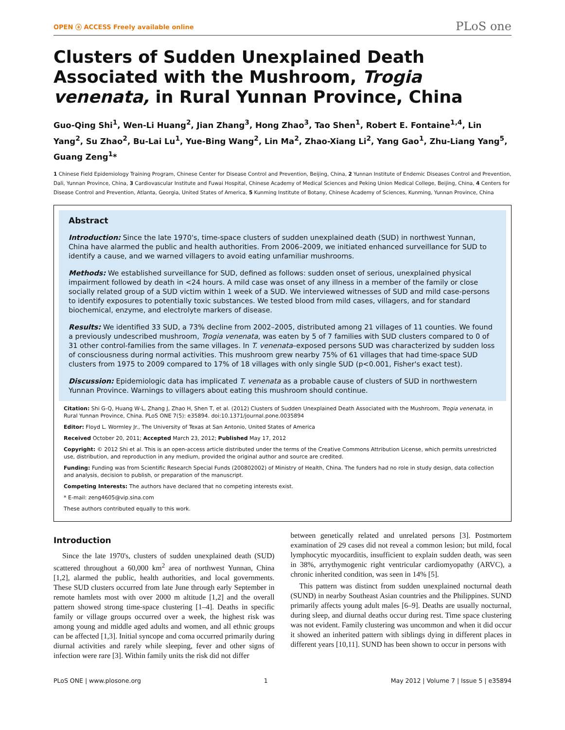OPEN ⓐ ACCESS Freely available online PLoS one
Clusters of Sudden Unexplained Death Associated with the Mushroom, Trogia venenata, in Rural Yunnan Province, China
Guo-Qing Shi<sup>1</sup>, Wen-Li Huang<sup>2</sup>, Jian Zhang<sup>3</sup>, Hong Zhao<sup>3</sup>, Tao Shen<sup>1</sup>, Robert E. Fontaine<sup>1,4</sup>, Lin Yang<sup>2</sup>, Su Zhao<sup>2</sup>, Bu-Lai Lu<sup>1</sup>, Yue-Bing Wang<sup>2</sup>, Lin Ma<sup>2</sup>, Zhao-Xiang Li<sup>2</sup>, Yang Gao<sup>1</sup>, Zhu-Liang Yang<sup>5</sup>, Guang Zeng<sup>1</sup>*
1 Chinese Field Epidemiology Training Program, Chinese Center for Disease Control and Prevention, Beijing, China, 2 Yunnan Institute of Endemic Diseases Control and Prevention, Dali, Yunnan Province, China, 3 Cardiovascular Institute and Fuwai Hospital, Chinese Academy of Medical Sciences and Peking Union Medical College, Beijing, China, 4 Centers for Disease Control and Prevention, Atlanta, Georgia, United States of America, 5 Kunming Institute of Botany, Chinese Academy of Sciences, Kunming, Yunnan Province, China
Abstract
Introduction: Since the late 1970's, time-space clusters of sudden unexplained death (SUD) in northwest Yunnan, China have alarmed the public and health authorities. From 2006–2009, we initiated enhanced surveillance for SUD to identify a cause, and we warned villagers to avoid eating unfamiliar mushrooms.
Methods: We established surveillance for SUD, defined as follows: sudden onset of serious, unexplained physical impairment followed by death in <24 hours. A mild case was onset of any illness in a member of the family or close socially related group of a SUD victim within 1 week of a SUD. We interviewed witnesses of SUD and mild case-persons to identify exposures to potentially toxic substances. We tested blood from mild cases, villagers, and for standard biochemical, enzyme, and electrolyte markers of disease.
Results: We identified 33 SUD, a 73% decline from 2002–2005, distributed among 21 villages of 11 counties. We found a previously undescribed mushroom, Trogia venenata, was eaten by 5 of 7 families with SUD clusters compared to 0 of 31 other control-families from the same villages. In T. venenata–exposed persons SUD was characterized by sudden loss of consciousness during normal activities. This mushroom grew nearby 75% of 61 villages that had time-space SUD clusters from 1975 to 2009 compared to 17% of 18 villages with only single SUD (p<0.001, Fisher's exact test).
Discussion: Epidemiologic data has implicated T. venenata as a probable cause of clusters of SUD in northwestern Yunnan Province. Warnings to villagers about eating this mushroom should continue.
Citation: Shi G-Q, Huang W-L, Zhang J, Zhao H, Shen T, et al. (2012) Clusters of Sudden Unexplained Death Associated with the Mushroom, Trogia venenata, in Rural Yunnan Province, China. PLoS ONE 7(5): e35894. doi:10.1371/journal.pone.0035894
Editor: Floyd L. Wormley Jr., The University of Texas at San Antonio, United States of America
Received October 20, 2011; Accepted March 23, 2012; Published May 17, 2012
Copyright: © 2012 Shi et al. This is an open-access article distributed under the terms of the Creative Commons Attribution License, which permits unrestricted use, distribution, and reproduction in any medium, provided the original author and source are credited.
Funding: Funding was from Scientific Research Special Funds (200802002) of Ministry of Health, China. The funders had no role in study design, data collection and analysis, decision to publish, or preparation of the manuscript.
Competing Interests: The authors have declared that no competing interests exist.
* E-mail: zeng4605@vip.sina.com
These authors contributed equally to this work.
Introduction
Since the late 1970's, clusters of sudden unexplained death (SUD) scattered throughout a 60,000 km<sup>2</sup> area of northwest Yunnan, China [1,2], alarmed the public, health authorities, and local governments. These SUD clusters occurred from late June through early September in remote hamlets most with over 2000 m altitude [1,2] and the overall pattern showed strong time-space clustering [1–4]. Deaths in specific family or village groups occurred over a week, the highest risk was among young and middle aged adults and women, and all ethnic groups can be affected [1,3]. Initial syncope and coma occurred primarily during diurnal activities and rarely while sleeping, fever and other signs of infection were rare [3]. Within family units the risk did not differ
between genetically related and unrelated persons [3]. Postmortem examination of 29 cases did not reveal a common lesion; but mild, focal lymphocytic myocarditis, insufficient to explain sudden death, was seen in 38%, arrythymogenic right ventricular cardiomyopathy (ARVC), a chronic inherited condition, was seen in 14% [5].
This pattern was distinct from sudden unexplained nocturnal death (SUND) in nearby Southeast Asian countries and the Philippines. SUND primarily affects young adult males [6–9]. Deaths are usually nocturnal, during sleep, and diurnal deaths occur during rest. Time space clustering was not evident. Family clustering was uncommon and when it did occur it showed an inherited pattern with siblings dying in different places in different years [10,11]. SUND has been shown to occur in persons with
PLoS ONE | www.plosone.org 1 May 2012 | Volume 7 | Issue 5 | e35894